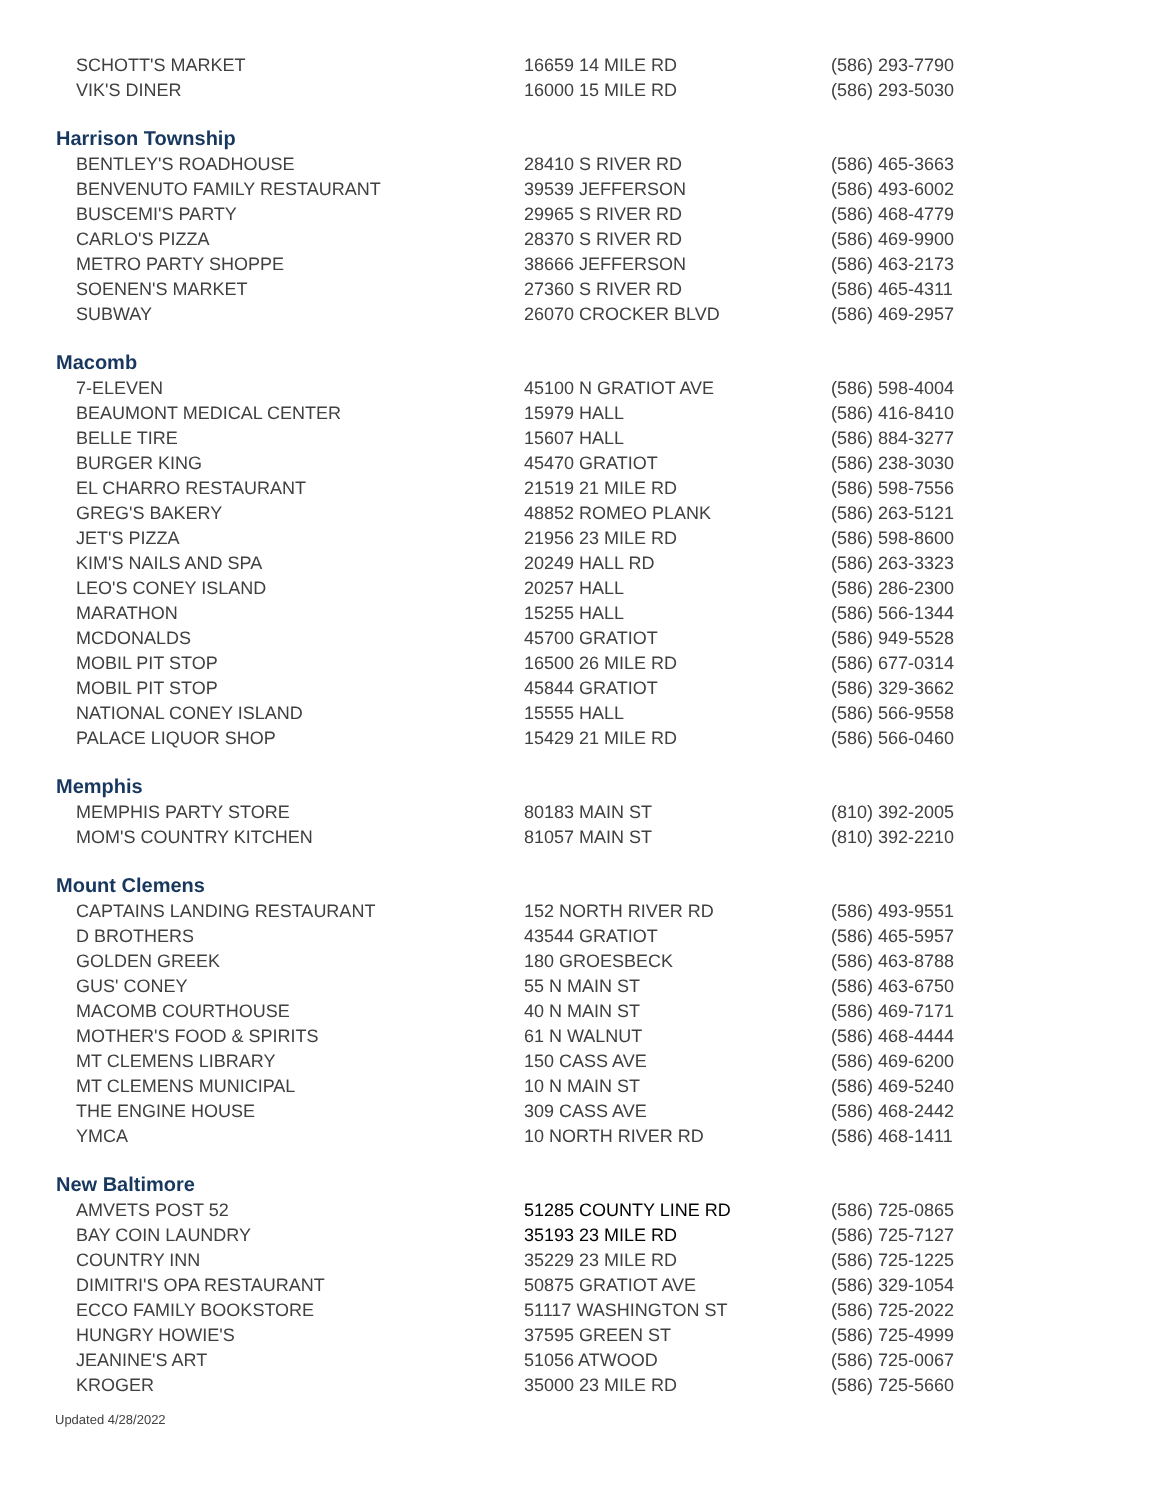| SCHOTT'S MARKET | 16659 14 MILE RD | (586) 293-7790 |
| VIK'S DINER | 16000 15 MILE RD | (586) 293-5030 |
| Harrison Township | | |
| BENTLEY'S ROADHOUSE | 28410 S RIVER RD | (586) 465-3663 |
| BENVENUTO FAMILY RESTAURANT | 39539 JEFFERSON | (586) 493-6002 |
| BUSCEMI'S PARTY | 29965 S RIVER RD | (586) 468-4779 |
| CARLO'S PIZZA | 28370 S RIVER RD | (586) 469-9900 |
| METRO PARTY SHOPPE | 38666 JEFFERSON | (586) 463-2173 |
| SOENEN'S MARKET | 27360 S RIVER RD | (586) 465-4311 |
| SUBWAY | 26070 CROCKER BLVD | (586) 469-2957 |
| Macomb | | |
| 7-ELEVEN | 45100 N GRATIOT AVE | (586) 598-4004 |
| BEAUMONT MEDICAL CENTER | 15979 HALL | (586) 416-8410 |
| BELLE TIRE | 15607 HALL | (586) 884-3277 |
| BURGER KING | 45470 GRATIOT | (586) 238-3030 |
| EL CHARRO RESTAURANT | 21519 21 MILE RD | (586) 598-7556 |
| GREG'S BAKERY | 48852 ROMEO PLANK | (586) 263-5121 |
| JET'S PIZZA | 21956 23 MILE RD | (586) 598-8600 |
| KIM'S NAILS AND SPA | 20249 HALL RD | (586) 263-3323 |
| LEO'S CONEY ISLAND | 20257 HALL | (586) 286-2300 |
| MARATHON | 15255 HALL | (586) 566-1344 |
| MCDONALDS | 45700 GRATIOT | (586) 949-5528 |
| MOBIL PIT STOP | 16500 26 MILE RD | (586) 677-0314 |
| MOBIL PIT STOP | 45844 GRATIOT | (586) 329-3662 |
| NATIONAL CONEY ISLAND | 15555 HALL | (586) 566-9558 |
| PALACE LIQUOR SHOP | 15429 21 MILE RD | (586) 566-0460 |
| Memphis | | |
| MEMPHIS PARTY STORE | 80183 MAIN ST | (810) 392-2005 |
| MOM'S COUNTRY KITCHEN | 81057 MAIN ST | (810) 392-2210 |
| Mount Clemens | | |
| CAPTAINS LANDING RESTAURANT | 152 NORTH RIVER RD | (586) 493-9551 |
| D BROTHERS | 43544 GRATIOT | (586) 465-5957 |
| GOLDEN GREEK | 180 GROESBECK | (586) 463-8788 |
| GUS' CONEY | 55 N MAIN ST | (586) 463-6750 |
| MACOMB COURTHOUSE | 40 N MAIN ST | (586) 469-7171 |
| MOTHER'S FOOD & SPIRITS | 61 N WALNUT | (586) 468-4444 |
| MT CLEMENS LIBRARY | 150 CASS AVE | (586) 469-6200 |
| MT CLEMENS MUNICIPAL | 10 N MAIN ST | (586) 469-5240 |
| THE ENGINE HOUSE | 309 CASS AVE | (586) 468-2442 |
| YMCA | 10 NORTH RIVER RD | (586) 468-1411 |
| New Baltimore | | |
| AMVETS POST 52 | 51285 COUNTY LINE RD | (586) 725-0865 |
| BAY COIN LAUNDRY | 35193 23 MILE RD | (586) 725-7127 |
| COUNTRY INN | 35229 23 MILE RD | (586) 725-1225 |
| DIMITRI'S OPA RESTAURANT | 50875 GRATIOT AVE | (586) 329-1054 |
| ECCO FAMILY BOOKSTORE | 51117 WASHINGTON ST | (586) 725-2022 |
| HUNGRY HOWIE'S | 37595 GREEN ST | (586) 725-4999 |
| JEANINE'S ART | 51056 ATWOOD | (586) 725-0067 |
| KROGER | 35000 23 MILE RD | (586) 725-5660 |
Updated 4/28/2022